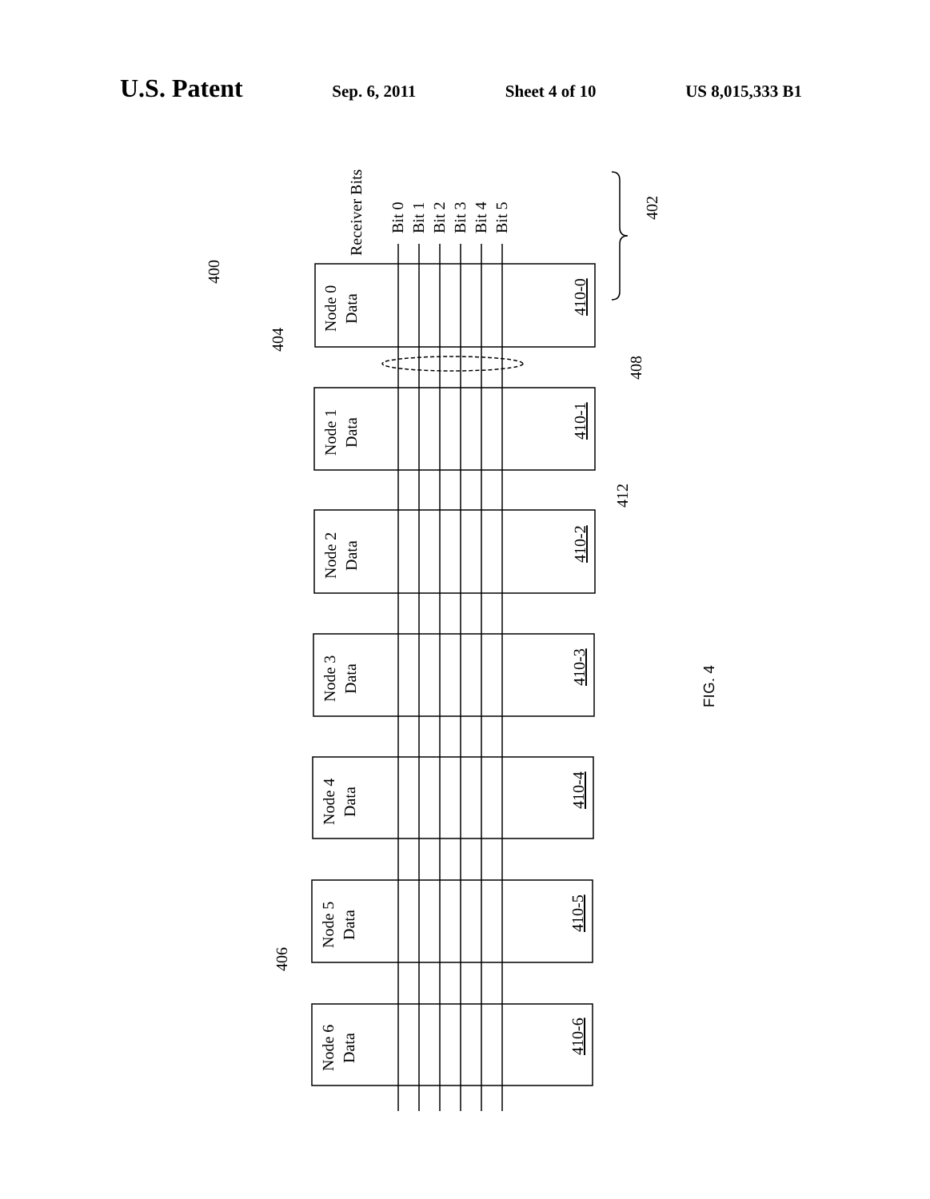U.S. Patent Sep. 6, 2011 Sheet 4 of 10 US 8,015,333 B1
Receiver Bits
Bit 0
Bit 1
Bit 2
Bit 3
Bit 4
Bit 5
402
400
404
408
412
406
Node 0
Data
410-0
Node 1
Data
410-1
Node 2
Data
410-2
Node 3
Data
410-3
Node 4
Data
410-4
Node 5
Data
410-5
Node 6
Data
410-6
FIG. 4